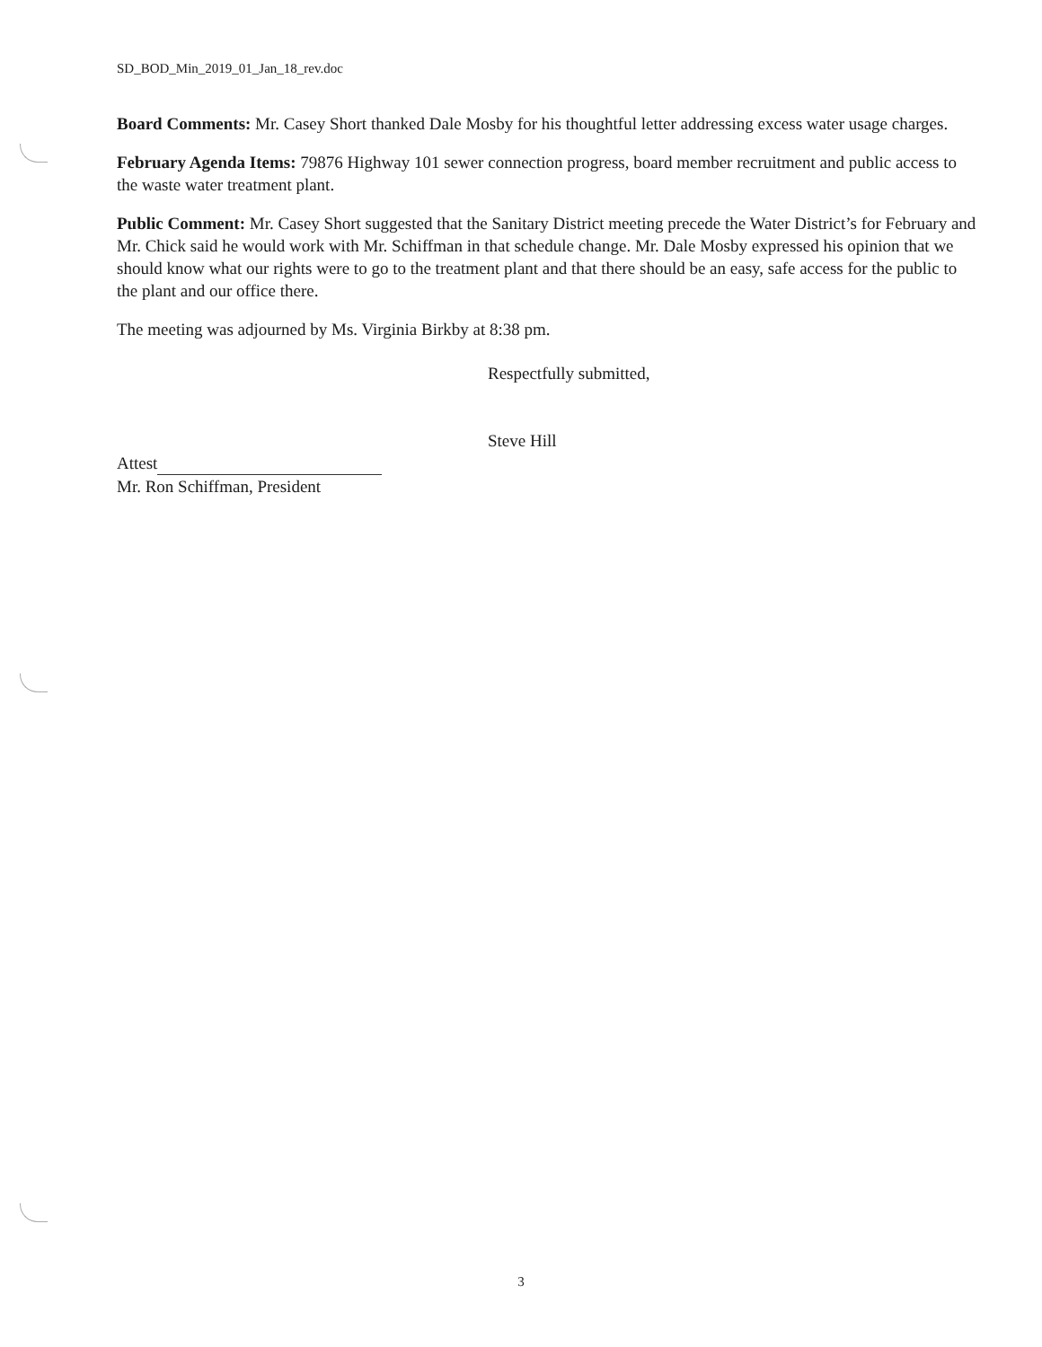SD_BOD_Min_2019_01_Jan_18_rev.doc
Board Comments: Mr. Casey Short thanked Dale Mosby for his thoughtful letter addressing excess water usage charges.
February Agenda Items: 79876 Highway 101 sewer connection progress, board member recruitment and public access to the waste water treatment plant.
Public Comment: Mr. Casey Short suggested that the Sanitary District meeting precede the Water District’s for February and Mr. Chick said he would work with Mr. Schiffman in that schedule change. Mr. Dale Mosby expressed his opinion that we should know what our rights were to go to the treatment plant and that there should be an easy, safe access for the public to the plant and our office there.
The meeting was adjourned by Ms. Virginia Birkby at 8:38 pm.
Respectfully submitted,
Steve Hill
Attest
Mr. Ron Schiffman, President
3